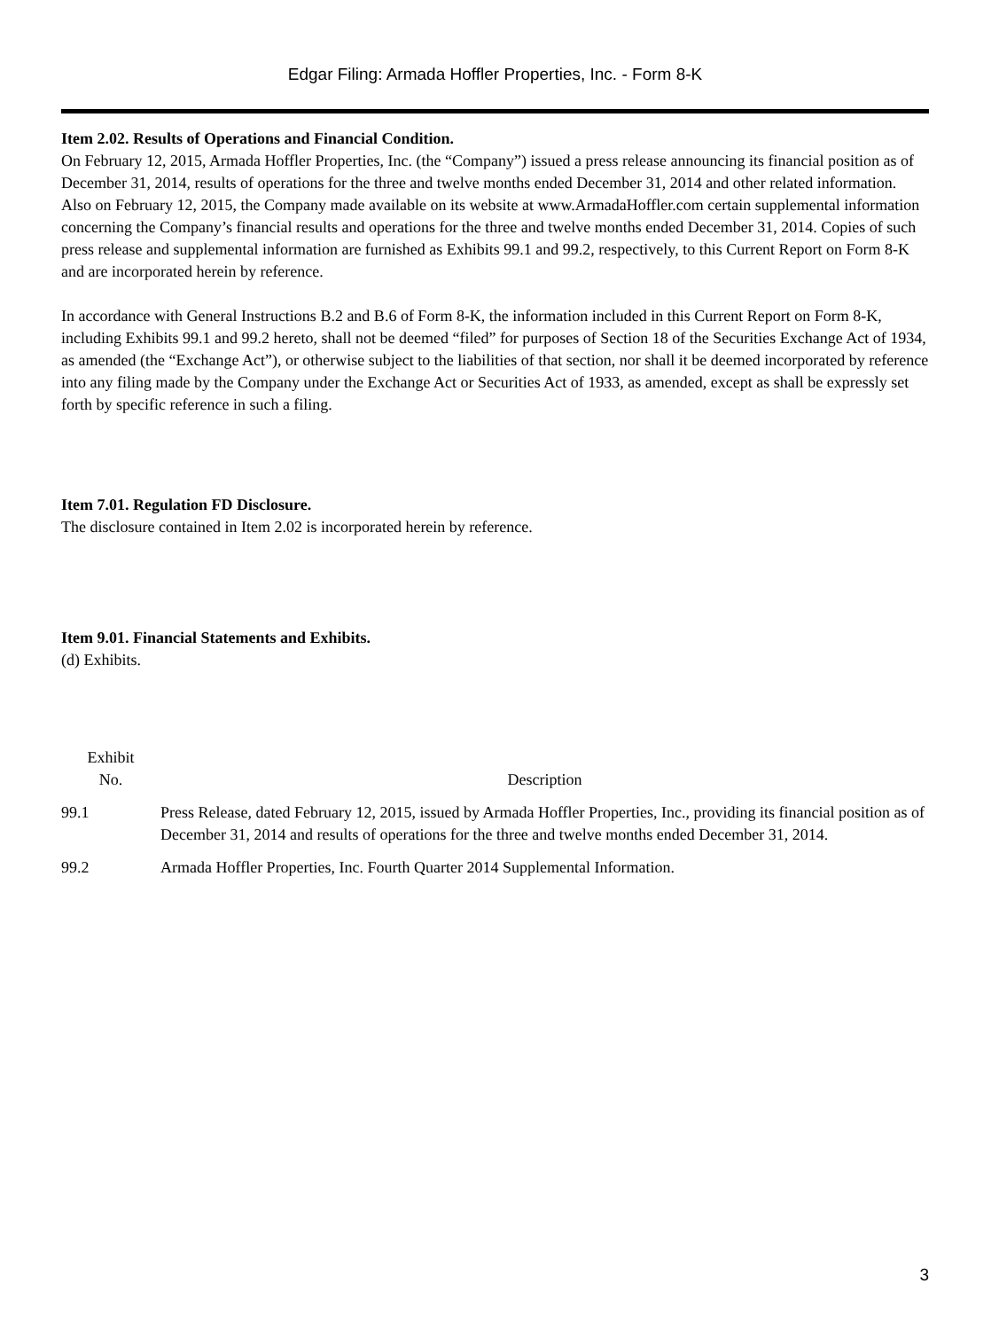Edgar Filing: Armada Hoffler Properties, Inc. - Form 8-K
Item 2.02. Results of Operations and Financial Condition.
On February 12, 2015, Armada Hoffler Properties, Inc. (the “Company”) issued a press release announcing its financial position as of December 31, 2014, results of operations for the three and twelve months ended December 31, 2014 and other related information. Also on February 12, 2015, the Company made available on its website at www.ArmadaHoffler.com certain supplemental information concerning the Company’s financial results and operations for the three and twelve months ended December 31, 2014. Copies of such press release and supplemental information are furnished as Exhibits 99.1 and 99.2, respectively, to this Current Report on Form 8-K and are incorporated herein by reference.
In accordance with General Instructions B.2 and B.6 of Form 8-K, the information included in this Current Report on Form 8-K, including Exhibits 99.1 and 99.2 hereto, shall not be deemed “filed” for purposes of Section 18 of the Securities Exchange Act of 1934, as amended (the “Exchange Act”), or otherwise subject to the liabilities of that section, nor shall it be deemed incorporated by reference into any filing made by the Company under the Exchange Act or Securities Act of 1933, as amended, except as shall be expressly set forth by specific reference in such a filing.
Item 7.01. Regulation FD Disclosure.
The disclosure contained in Item 2.02 is incorporated herein by reference.
Item 9.01. Financial Statements and Exhibits.
(d) Exhibits.
| Exhibit No. | Description |
| --- | --- |
| 99.1 | Press Release, dated February 12, 2015, issued by Armada Hoffler Properties, Inc., providing its financial position as of December 31, 2014 and results of operations for the three and twelve months ended December 31, 2014. |
| 99.2 | Armada Hoffler Properties, Inc. Fourth Quarter 2014 Supplemental Information. |
3